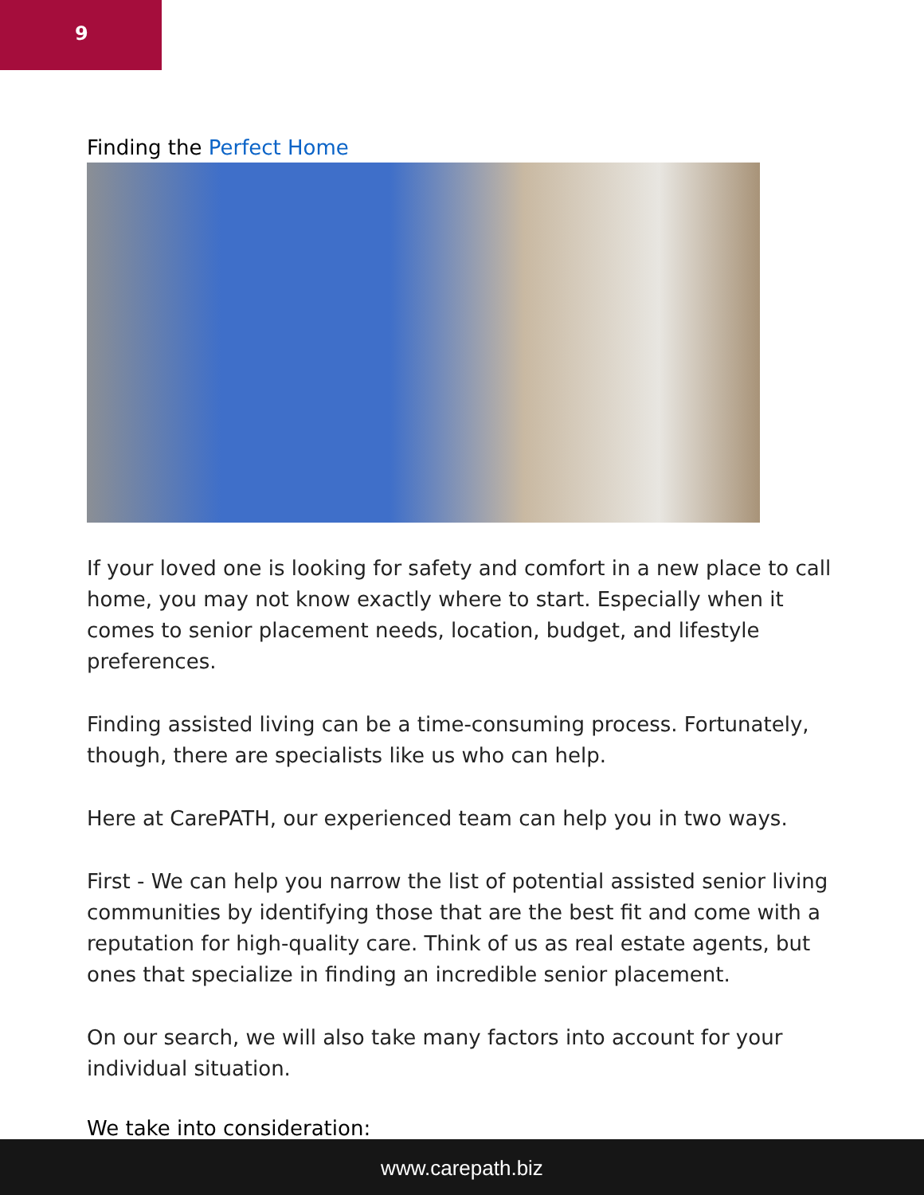9
Finding the Perfect Home
If your loved one is looking for safety and comfort in a new place to call home, you may not know exactly where to start. Especially when it comes to senior placement needs, location, budget, and lifestyle preferences.
Finding assisted living can be a time-consuming process. Fortunately, though, there are specialists like us who can help.
Here at CarePATH, our experienced team can help you in two ways.
First - We can help you narrow the list of potential assisted senior living communities by identifying those that are the best fit and come with a reputation for high-quality care. Think of us as real estate agents, but ones that specialize in finding an incredible senior placement.
On our search, we will also take many factors into account for your individual situation.
We take into consideration:
www.carepath.biz